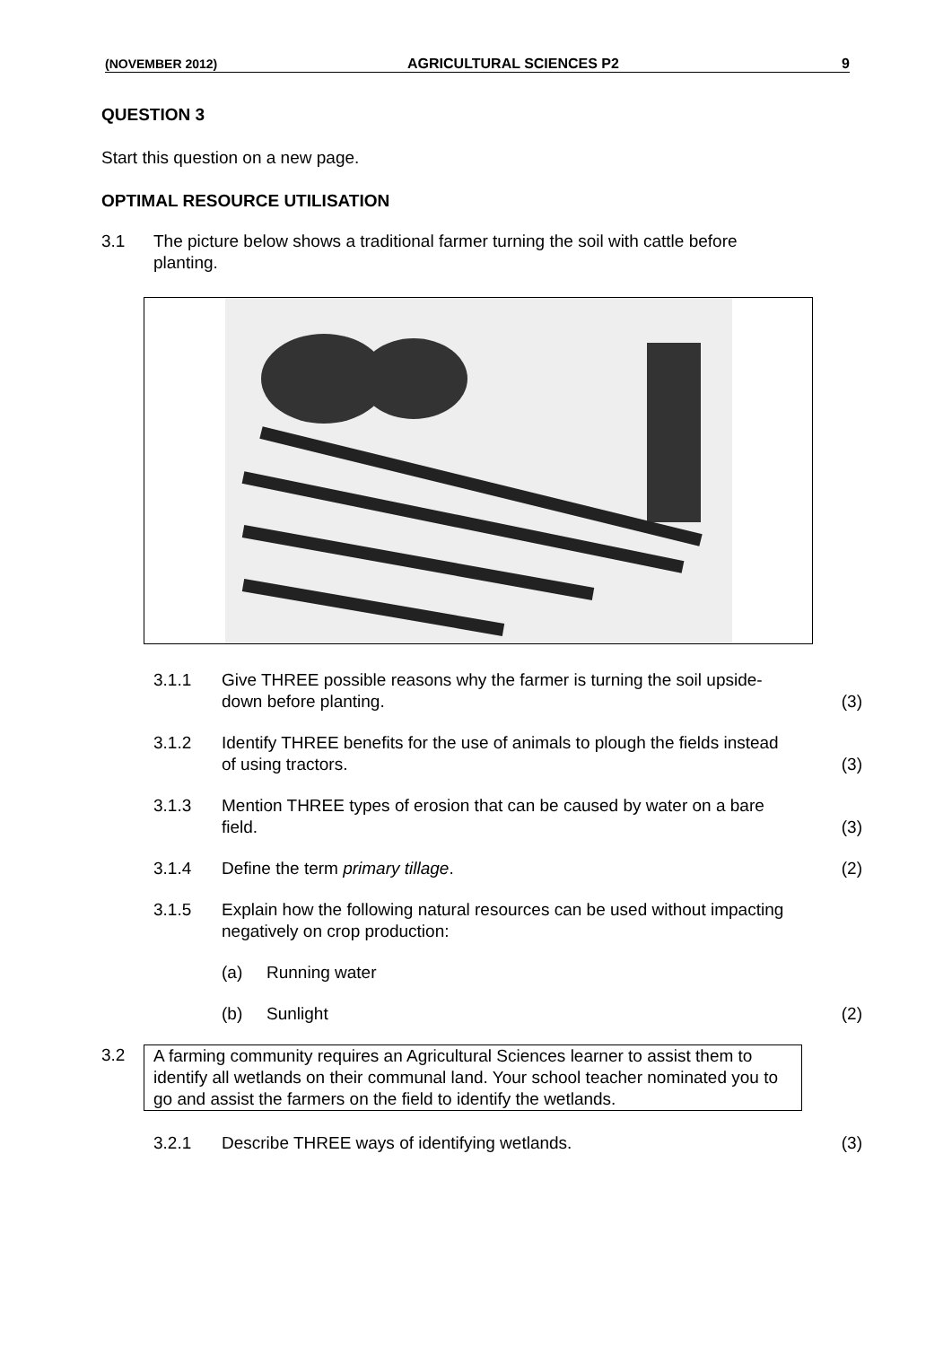(NOVEMBER 2012) AGRICULTURAL SCIENCES P2 9
QUESTION 3
Start this question on a new page.
OPTIMAL RESOURCE UTILISATION
3.1 The picture below shows a traditional farmer turning the soil with cattle before planting.
3.1.1 Give THREE possible reasons why the farmer is turning the soil upside-down before planting. (3)
3.1.2 Identify THREE benefits for the use of animals to plough the fields instead of using tractors. (3)
3.1.3 Mention THREE types of erosion that can be caused by water on a bare field. (3)
3.1.4 Define the term primary tillage. (2)
3.1.5 Explain how the following natural resources can be used without impacting negatively on crop production:
(a) Running water
(b) Sunlight (2)
3.2 A farming community requires an Agricultural Sciences learner to assist them to identify all wetlands on their communal land. Your school teacher nominated you to go and assist the farmers on the field to identify the wetlands.
3.2.1 Describe THREE ways of identifying wetlands. (3)